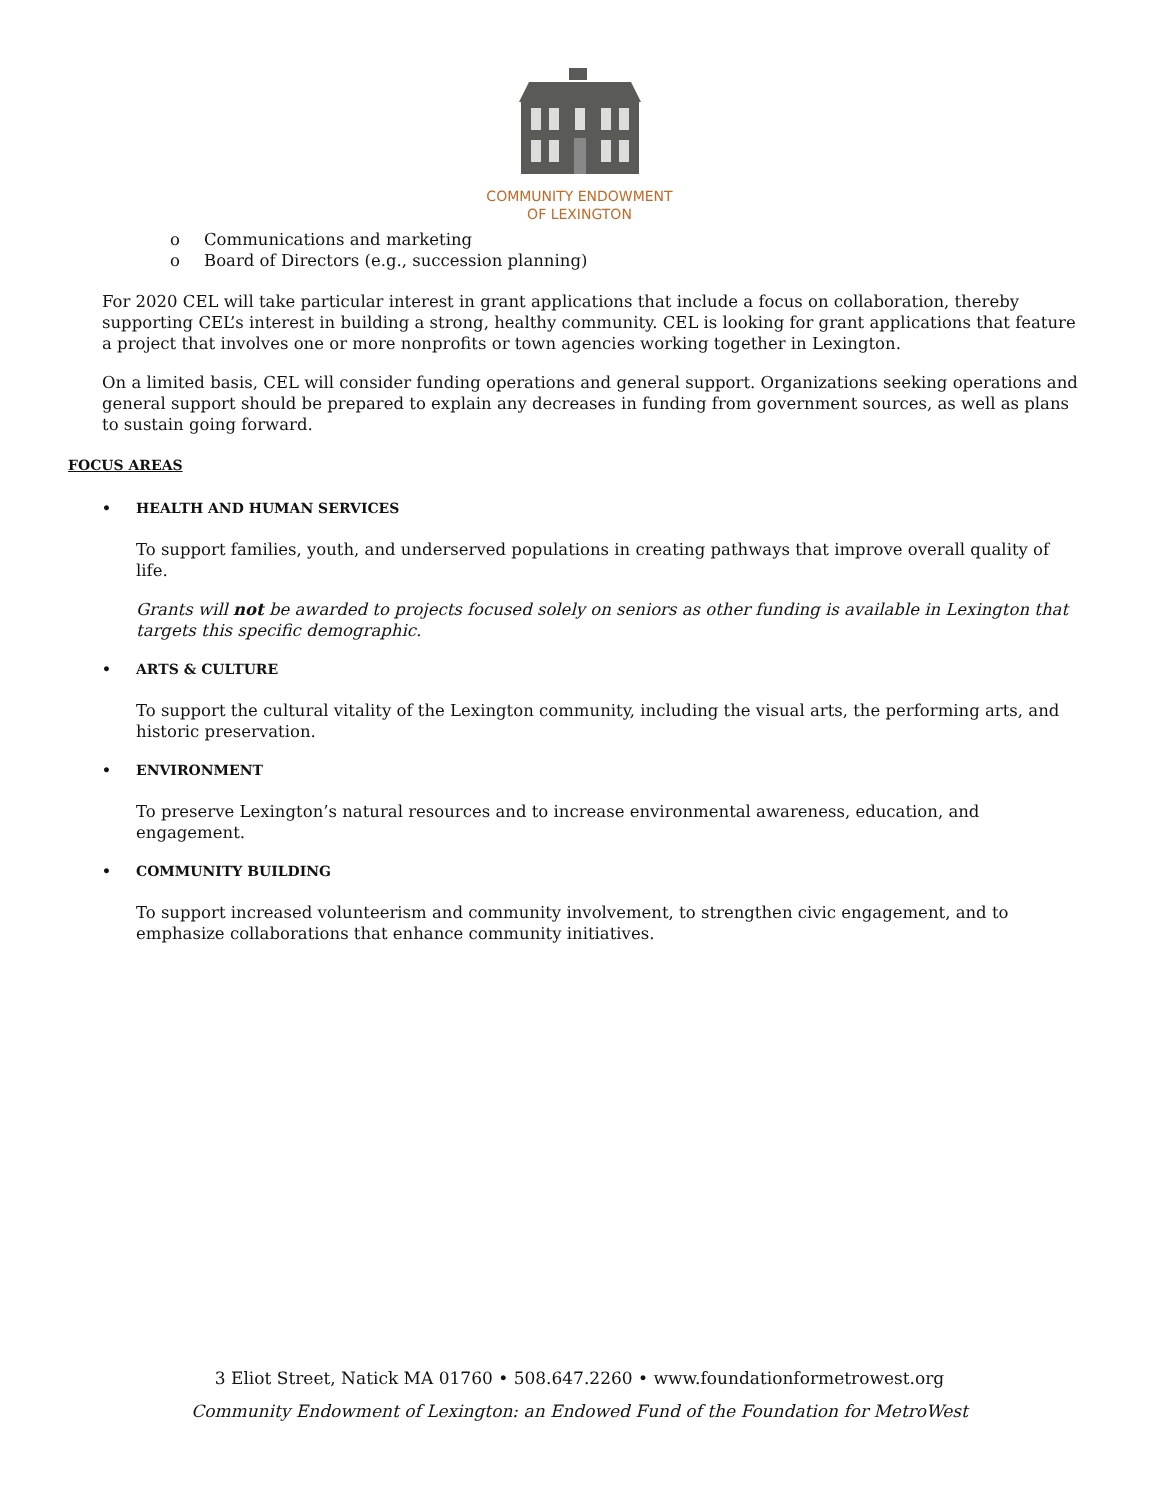COMMUNITY ENDOWMENT
OF LEXINGTON
o Communications and marketing
o Board of Directors (e.g., succession planning)
For 2020 CEL will take particular interest in grant applications that include a focus on collaboration, thereby supporting CEL’s interest in building a strong, healthy community. CEL is looking for grant applications that feature a project that involves one or more nonprofits or town agencies working together in Lexington.
On a limited basis, CEL will consider funding operations and general support. Organizations seeking operations and general support should be prepared to explain any decreases in funding from government sources, as well as plans to sustain going forward.
FOCUS AREAS
• HEALTH AND HUMAN SERVICES
To support families, youth, and underserved populations in creating pathways that improve overall quality of life.
Grants will not be awarded to projects focused solely on seniors as other funding is available in Lexington that targets this specific demographic.
• ARTS & CULTURE
To support the cultural vitality of the Lexington community, including the visual arts, the performing arts, and historic preservation.
• ENVIRONMENT
To preserve Lexington’s natural resources and to increase environmental awareness, education, and engagement.
• COMMUNITY BUILDING
To support increased volunteerism and community involvement, to strengthen civic engagement, and to emphasize collaborations that enhance community initiatives.
3 Eliot Street, Natick MA 01760 • 508.647.2260 • www.foundationformetrowest.org
Community Endowment of Lexington: an Endowed Fund of the Foundation for MetroWest